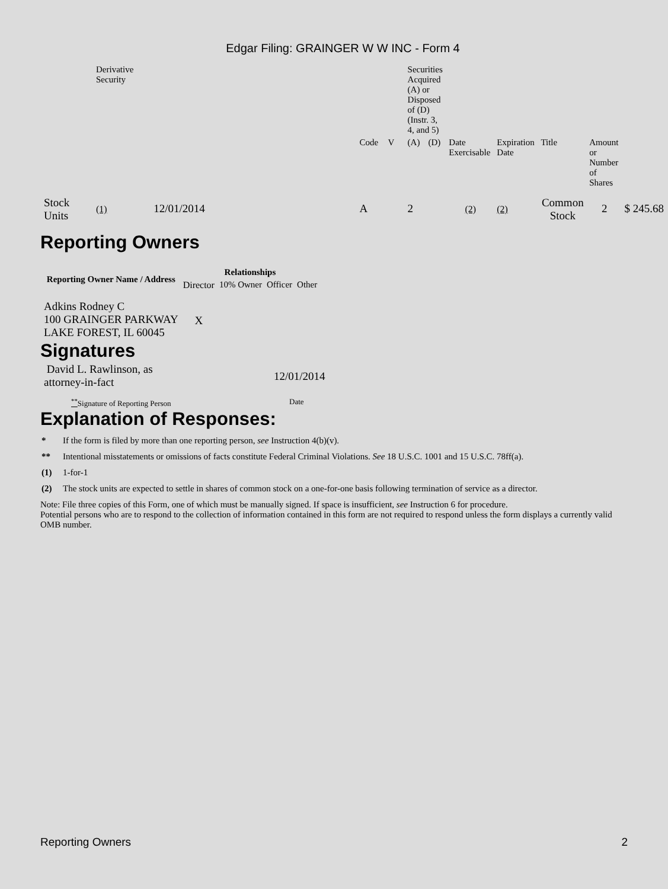Edgar Filing: GRAINGER W W INC - Form 4
| | Derivative Security | | | | Securities Acquired (A) or Disposed of (D) (Instr. 3, 4, and 5) | | | | | | |
| | | | Code | V | (A) | (D) | Date Exercisable | Expiration Date | Title | Amount or Number of Shares | |
| Stock Units | (1) | 12/01/2014 | A | | 2 | | (2) | (2) | Common Stock | 2 | $ 245.68 |
Reporting Owners
| Reporting Owner Name / Address | Relationships | | | |
| --- | --- | --- | --- | --- |
| | Director | 10% Owner | Officer | Other |
| Adkins Rodney C 100 GRAINGER PARKWAY LAKE FOREST, IL 60045 | X | | | |
Signatures
| David L. Rawlinson, as attorney-in-fact | 12/01/2014 |
| <sup>**</sup> Signature of Reporting Person | Date |
Explanation of Responses:
* If the form is filed by more than one reporting person, see Instruction 4(b)(v).
** Intentional misstatements or omissions of facts constitute Federal Criminal Violations. See 18 U.S.C. 1001 and 15 U.S.C. 78ff(a).
(1) 1-for-1
(2) The stock units are expected to settle in shares of common stock on a one-for-one basis following termination of service as a director.
Note: File three copies of this Form, one of which must be manually signed. If space is insufficient, see Instruction 6 for procedure.
Potential persons who are to respond to the collection of information contained in this form are not required to respond unless the form displays a currently valid OMB number.
Reporting Owners 2